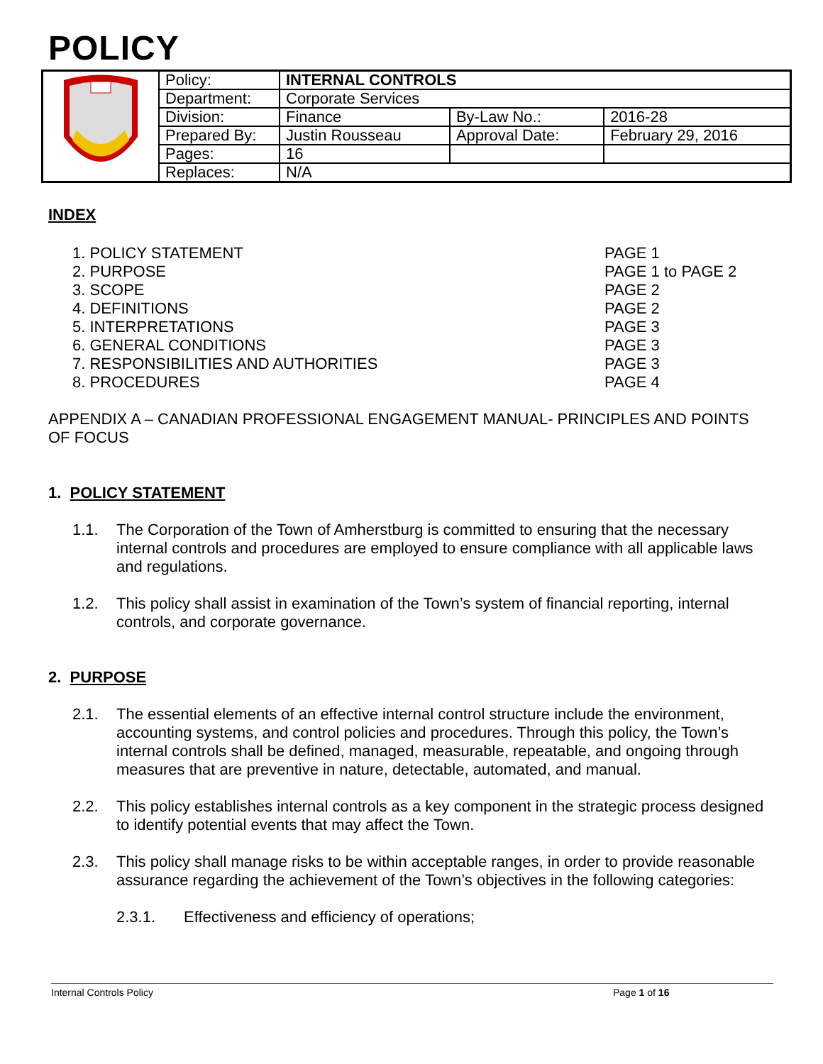POLICY
| | Policy: | INTERNAL CONTROLS | | |
| | Department: | Corporate Services | | |
| | Division: | Finance | By-Law No.: | 2016-28 |
| | Prepared By: | Justin Rousseau | Approval Date: | February 29, 2016 |
| | Pages: | 16 | | |
| | Replaces: | N/A | | |
INDEX
| 1. POLICY STATEMENT | PAGE 1 |
| 2. PURPOSE | PAGE 1 to PAGE 2 |
| 3. SCOPE | PAGE 2 |
| 4. DEFINITIONS | PAGE 2 |
| 5. INTERPRETATIONS | PAGE 3 |
| 6. GENERAL CONDITIONS | PAGE 3 |
| 7. RESPONSIBILITIES AND AUTHORITIES | PAGE 3 |
| 8. PROCEDURES | PAGE 4 |
APPENDIX A – CANADIAN PROFESSIONAL ENGAGEMENT MANUAL- PRINCIPLES AND POINTS OF FOCUS
1. POLICY STATEMENT
1.1.
The Corporation of the Town of Amherstburg is committed to ensuring that the necessary internal controls and procedures are employed to ensure compliance with all applicable laws and regulations.
1.2.
This policy shall assist in examination of the Town’s system of financial reporting, internal controls, and corporate governance.
2. PURPOSE
2.1.
The essential elements of an effective internal control structure include the environment, accounting systems, and control policies and procedures. Through this policy, the Town’s internal controls shall be defined, managed, measurable, repeatable, and ongoing through measures that are preventive in nature, detectable, automated, and manual.
2.2.
This policy establishes internal controls as a key component in the strategic process designed to identify potential events that may affect the Town.
2.3.
This policy shall manage risks to be within acceptable ranges, in order to provide reasonable assurance regarding the achievement of the Town’s objectives in the following categories:
2.3.1.
Effectiveness and efficiency of operations;
Internal Controls Policy Page 1 of 16